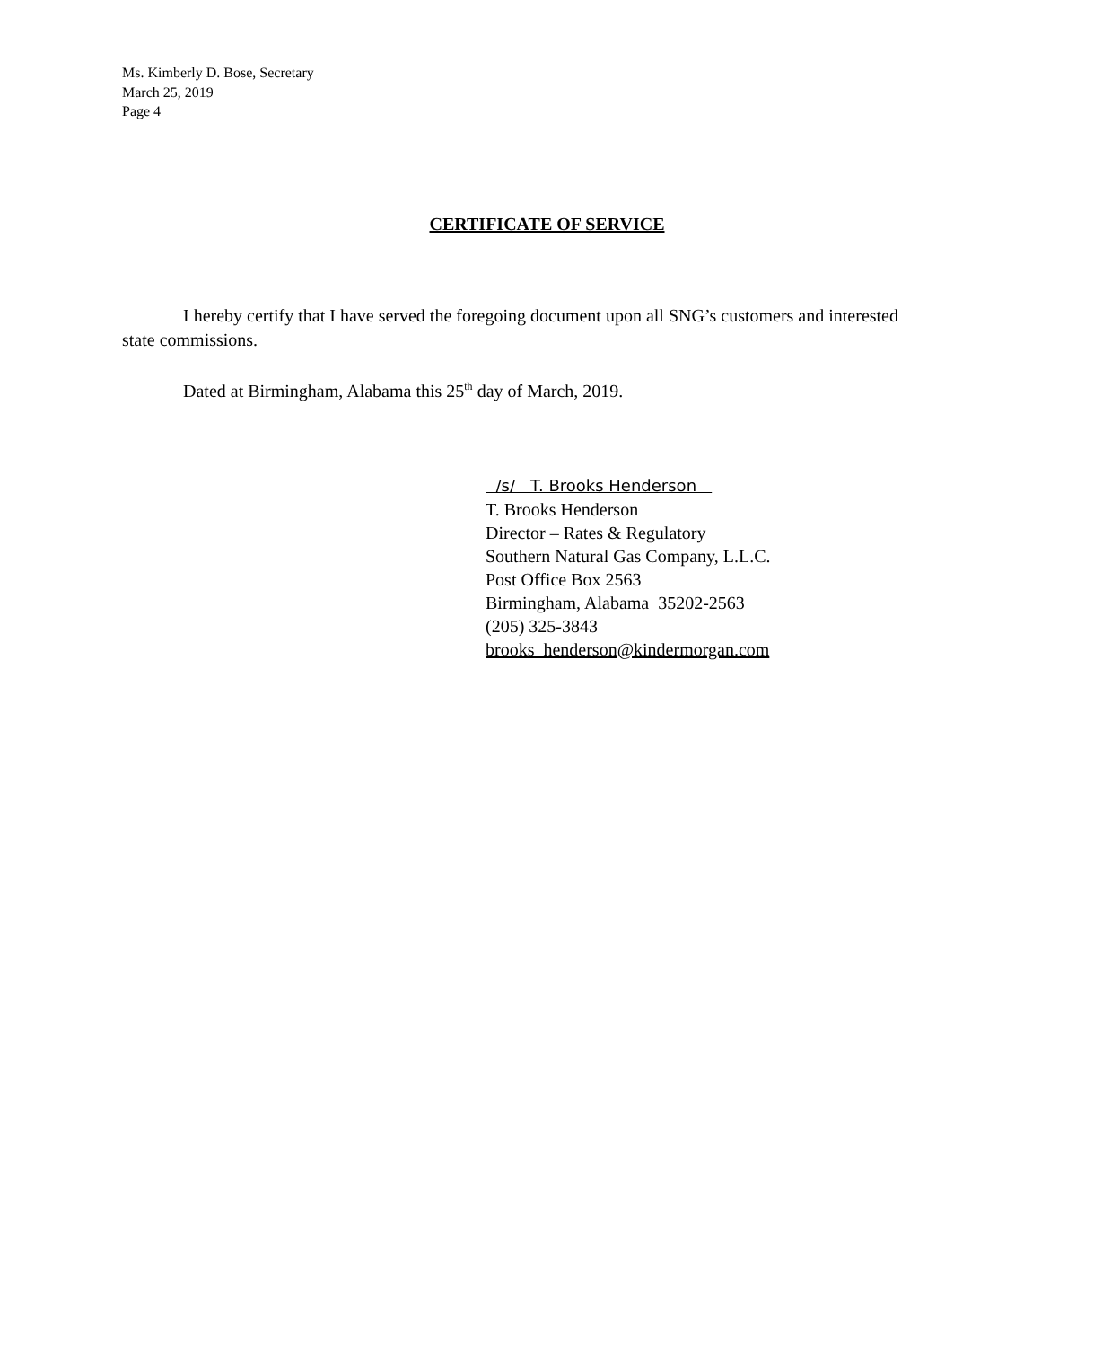Ms. Kimberly D. Bose, Secretary
March 25, 2019
Page 4
CERTIFICATE OF SERVICE
I hereby certify that I have served the foregoing document upon all SNG’s customers and interested state commissions.
Dated at Birmingham, Alabama this 25<sup>th</sup> day of March, 2019.
/s/ T. Brooks Henderson
T. Brooks Henderson
Director – Rates & Regulatory
Southern Natural Gas Company, L.L.C.
Post Office Box 2563
Birmingham, Alabama 35202-2563
(205) 325-3843
brooks_henderson@kindermorgan.com